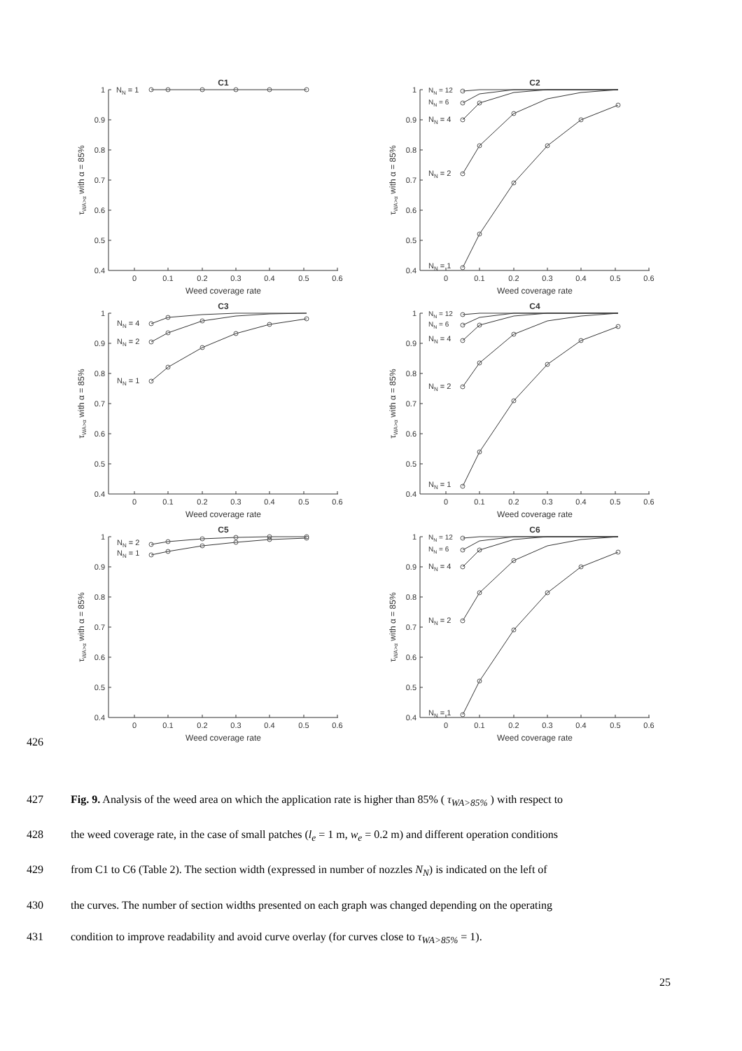1
0.9
0.8
0.7
0.6
0.5
0.4
0
0.1
0.2
0.3
0.4
0.5
0.6
Weed coverage rate
C1
τWA>α with α = 85%
NN = 1
1
0.9
0.8
0.7
0.6
0.5
0.4
0
0.1
0.2
0.3
0.4
0.5
0.6
Weed coverage rate
C2
τWA>α with α = 85%
NN = 12
NN = 6
NN = 4
NN = 2
NN = 1
1
0.9
0.8
0.7
0.6
0.5
0.4
0
0.1
0.2
0.3
0.4
0.5
0.6
Weed coverage rate
C3
τWA>α with α = 85%
NN = 4
NN = 2
NN = 1
1
0.9
0.8
0.7
0.6
0.5
0.4
0
0.1
0.2
0.3
0.4
0.5
0.6
Weed coverage rate
C4
τWA>α with α = 85%
NN = 12
NN = 6
NN = 4
NN = 2
NN = 1
1
0.9
0.8
0.7
0.6
0.5
0.4
0
0.1
0.2
0.3
0.4
0.5
0.6
Weed coverage rate
C5
τWA>α with α = 85%
NN = 2
NN = 1
1
0.9
0.8
0.7
0.6
0.5
0.4
0
0.1
0.2
0.3
0.4
0.5
0.6
Weed coverage rate
C6
τWA>α with α = 85%
NN = 12
NN = 6
NN = 4
NN = 2
NN = 1
426
427 Fig. 9. Analysis of the weed area on which the application rate is higher than 85% ( τ<sub>WA>85%</sub> ) with respect to
428 the weed coverage rate, in the case of small patches (l<sub>e</sub> = 1 m, w<sub>e</sub> = 0.2 m) and different operation conditions
429 from C1 to C6 (Table 2). The section width (expressed in number of nozzles N<sub>N</sub>) is indicated on the left of
430 the curves. The number of section widths presented on each graph was changed depending on the operating
431 condition to improve readability and avoid curve overlay (for curves close to τ<sub>WA>85%</sub> = 1).
25